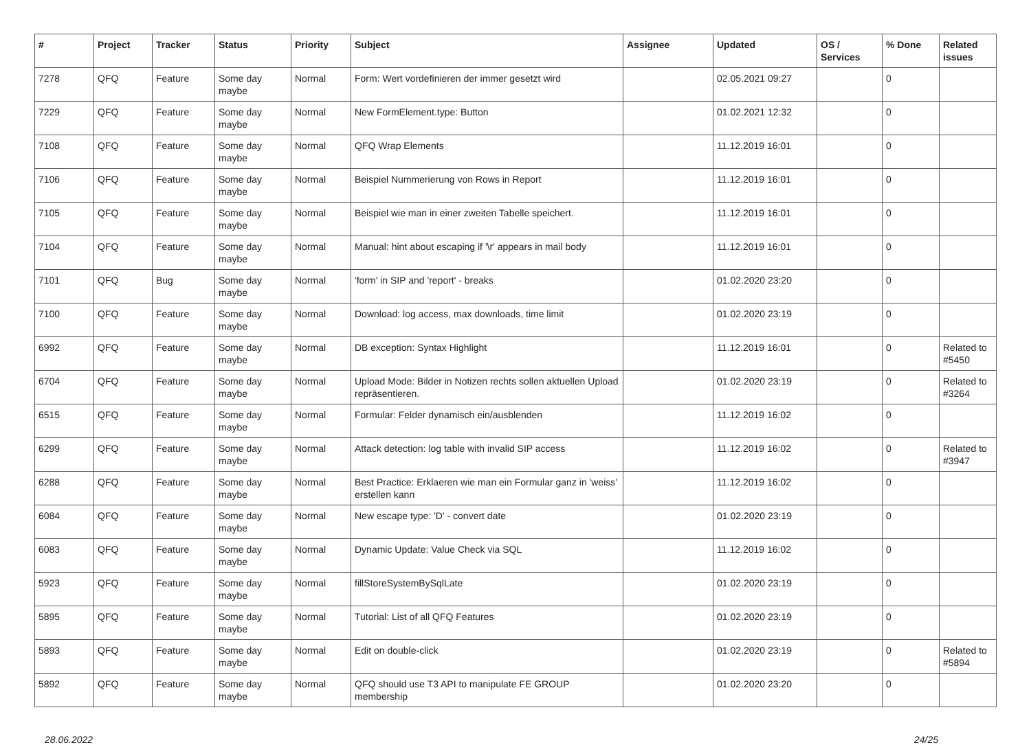| # | Project | Tracker | Status | Priority | Subject | Assignee | Updated | OS / Services | % Done | Related issues |
| --- | --- | --- | --- | --- | --- | --- | --- | --- | --- | --- |
| 7278 | QFQ | Feature | Some day maybe | Normal | Form: Wert vordefinieren der immer gesetzt wird | | 02.05.2021 09:27 | | 0 | |
| 7229 | QFQ | Feature | Some day maybe | Normal | New FormElement.type: Button | | 01.02.2021 12:32 | | 0 | |
| 7108 | QFQ | Feature | Some day maybe | Normal | QFQ Wrap Elements | | 11.12.2019 16:01 | | 0 | |
| 7106 | QFQ | Feature | Some day maybe | Normal | Beispiel Nummerierung von Rows in Report | | 11.12.2019 16:01 | | 0 | |
| 7105 | QFQ | Feature | Some day maybe | Normal | Beispiel wie man in einer zweiten Tabelle speichert. | | 11.12.2019 16:01 | | 0 | |
| 7104 | QFQ | Feature | Some day maybe | Normal | Manual: hint about escaping if '\r' appears in mail body | | 11.12.2019 16:01 | | 0 | |
| 7101 | QFQ | Bug | Some day maybe | Normal | 'form' in SIP and 'report' - breaks | | 01.02.2020 23:20 | | 0 | |
| 7100 | QFQ | Feature | Some day maybe | Normal | Download: log access, max downloads, time limit | | 01.02.2020 23:19 | | 0 | |
| 6992 | QFQ | Feature | Some day maybe | Normal | DB exception: Syntax Highlight | | 11.12.2019 16:01 | | 0 | Related to #5450 |
| 6704 | QFQ | Feature | Some day maybe | Normal | Upload Mode: Bilder in Notizen rechts sollen aktuellen Upload repräsentieren. | | 01.02.2020 23:19 | | 0 | Related to #3264 |
| 6515 | QFQ | Feature | Some day maybe | Normal | Formular: Felder dynamisch ein/ausblenden | | 11.12.2019 16:02 | | 0 | |
| 6299 | QFQ | Feature | Some day maybe | Normal | Attack detection: log table with invalid SIP access | | 11.12.2019 16:02 | | 0 | Related to #3947 |
| 6288 | QFQ | Feature | Some day maybe | Normal | Best Practice: Erklaeren wie man ein Formular ganz in 'weiss' erstellen kann | | 11.12.2019 16:02 | | 0 | |
| 6084 | QFQ | Feature | Some day maybe | Normal | New escape type: 'D' - convert date | | 01.02.2020 23:19 | | 0 | |
| 6083 | QFQ | Feature | Some day maybe | Normal | Dynamic Update: Value Check via SQL | | 11.12.2019 16:02 | | 0 | |
| 5923 | QFQ | Feature | Some day maybe | Normal | fillStoreSystemBySqlLate | | 01.02.2020 23:19 | | 0 | |
| 5895 | QFQ | Feature | Some day maybe | Normal | Tutorial: List of all QFQ Features | | 01.02.2020 23:19 | | 0 | |
| 5893 | QFQ | Feature | Some day maybe | Normal | Edit on double-click | | 01.02.2020 23:19 | | 0 | Related to #5894 |
| 5892 | QFQ | Feature | Some day maybe | Normal | QFQ should use T3 API to manipulate FE GROUP membership | | 01.02.2020 23:20 | | 0 | |
28.06.2022 24/25